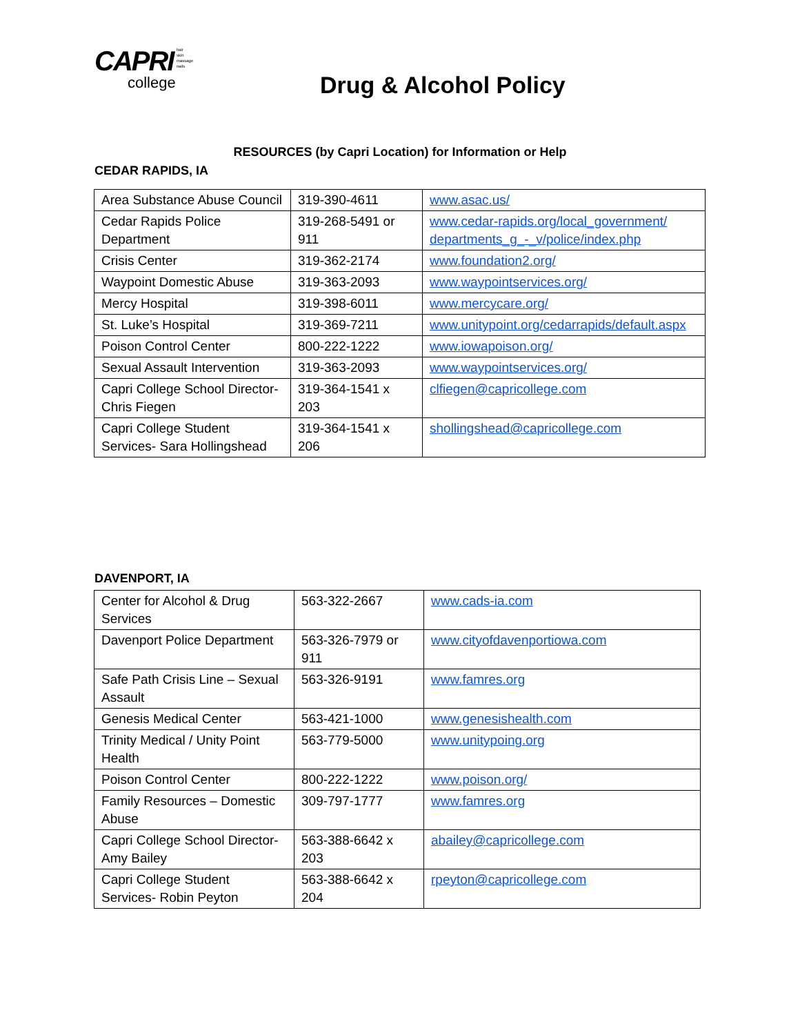CAPRI hair
skin
massage
nails
college
Drug & Alcohol Policy
RESOURCES (by Capri Location) for Information or Help
CEDAR RAPIDS, IA
| Area Substance Abuse Council | 319-390-4611 | www.asac.us/ |
| Cedar Rapids Police Department | 319-268-5491 or 911 | www.cedar-rapids.org/local_government/ departments_g_-_v/police/index.php |
| Crisis Center | 319-362-2174 | www.foundation2.org/ |
| Waypoint Domestic Abuse | 319-363-2093 | www.waypointservices.org/ |
| Mercy Hospital | 319-398-6011 | www.mercycare.org/ |
| St. Luke’s Hospital | 319-369-7211 | www.unitypoint.org/cedarrapids/default.aspx |
| Poison Control Center | 800-222-1222 | www.iowapoison.org/ |
| Sexual Assault Intervention | 319-363-2093 | www.waypointservices.org/ |
| Capri College School Director- Chris Fiegen | 319-364-1541 x 203 | clfiegen@capricollege.com |
| Capri College Student Services- Sara Hollingshead | 319-364-1541 x 206 | shollingshead@capricollege.com |
DAVENPORT, IA
| Center for Alcohol & Drug Services | 563-322-2667 | www.cads-ia.com |
| Davenport Police Department | 563-326-7979 or 911 | www.cityofdavenportiowa.com |
| Safe Path Crisis Line – Sexual Assault | 563-326-9191 | www.famres.org |
| Genesis Medical Center | 563-421-1000 | www.genesishealth.com |
| Trinity Medical / Unity Point Health | 563-779-5000 | www.unitypoing.org |
| Poison Control Center | 800-222-1222 | www.poison.org/ |
| Family Resources – Domestic Abuse | 309-797-1777 | www.famres.org |
| Capri College School Director- Amy Bailey | 563-388-6642 x 203 | abailey@capricollege.com |
| Capri College Student Services- Robin Peyton | 563-388-6642 x 204 | rpeyton@capricollege.com |